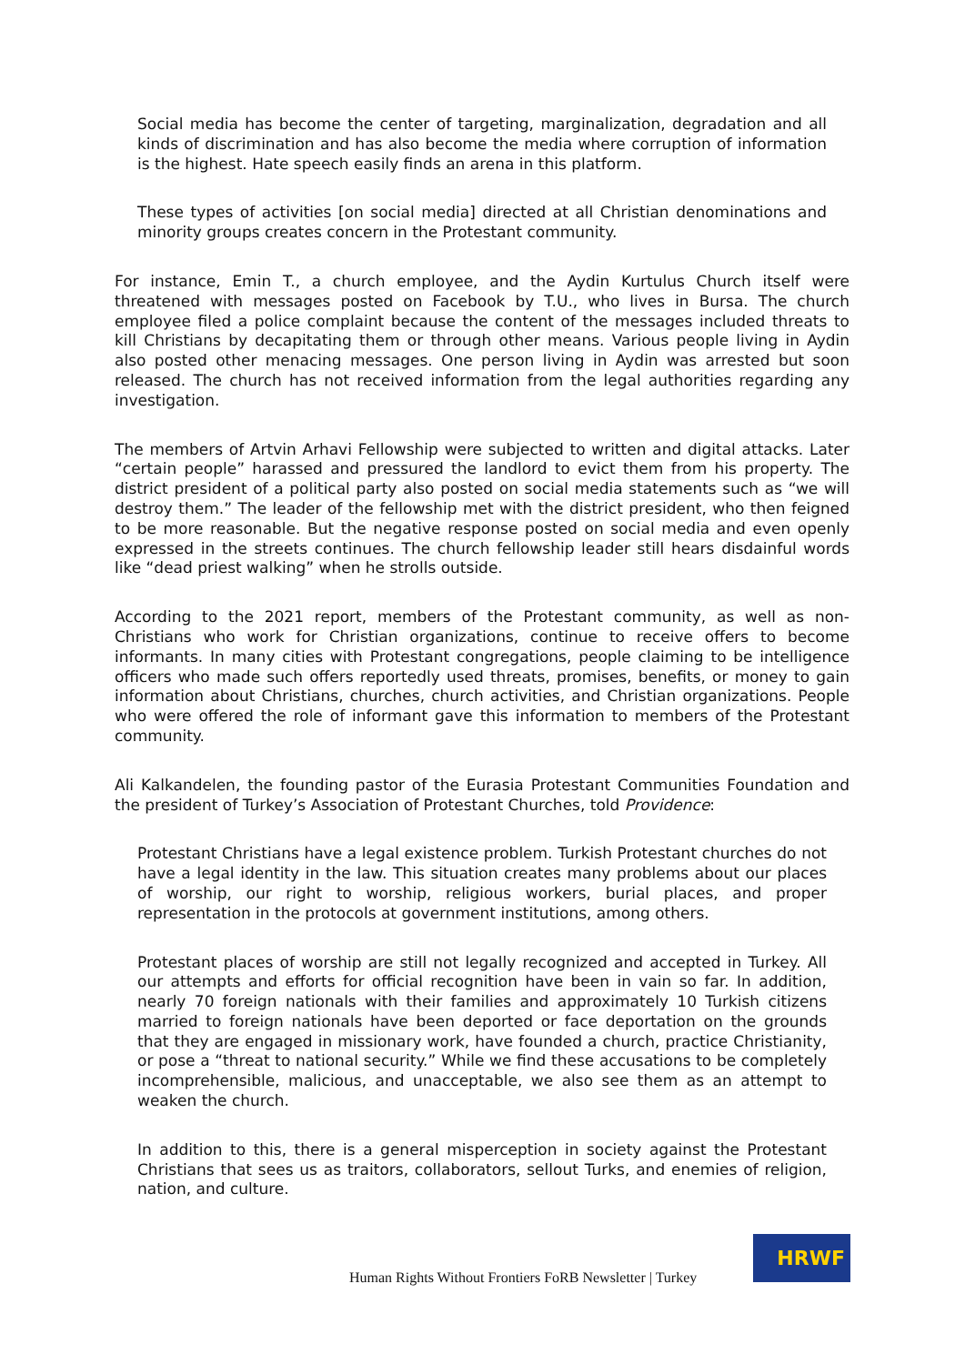Social media has become the center of targeting, marginalization, degradation and all kinds of discrimination and has also become the media where corruption of information is the highest. Hate speech easily finds an arena in this platform.
These types of activities [on social media] directed at all Christian denominations and minority groups creates concern in the Protestant community.
For instance, Emin T., a church employee, and the Aydin Kurtulus Church itself were threatened with messages posted on Facebook by T.U., who lives in Bursa. The church employee filed a police complaint because the content of the messages included threats to kill Christians by decapitating them or through other means. Various people living in Aydin also posted other menacing messages. One person living in Aydin was arrested but soon released. The church has not received information from the legal authorities regarding any investigation.
The members of Artvin Arhavi Fellowship were subjected to written and digital attacks. Later “certain people” harassed and pressured the landlord to evict them from his property. The district president of a political party also posted on social media statements such as “we will destroy them.” The leader of the fellowship met with the district president, who then feigned to be more reasonable. But the negative response posted on social media and even openly expressed in the streets continues. The church fellowship leader still hears disdainful words like “dead priest walking” when he strolls outside.
According to the 2021 report, members of the Protestant community, as well as non-Christians who work for Christian organizations, continue to receive offers to become informants. In many cities with Protestant congregations, people claiming to be intelligence officers who made such offers reportedly used threats, promises, benefits, or money to gain information about Christians, churches, church activities, and Christian organizations. People who were offered the role of informant gave this information to members of the Protestant community.
Ali Kalkandelen, the founding pastor of the Eurasia Protestant Communities Foundation and the president of Turkey’s Association of Protestant Churches, told Providence:
Protestant Christians have a legal existence problem. Turkish Protestant churches do not have a legal identity in the law. This situation creates many problems about our places of worship, our right to worship, religious workers, burial places, and proper representation in the protocols at government institutions, among others.
Protestant places of worship are still not legally recognized and accepted in Turkey. All our attempts and efforts for official recognition have been in vain so far. In addition, nearly 70 foreign nationals with their families and approximately 10 Turkish citizens married to foreign nationals have been deported or face deportation on the grounds that they are engaged in missionary work, have founded a church, practice Christianity, or pose a “threat to national security.” While we find these accusations to be completely incomprehensible, malicious, and unacceptable, we also see them as an attempt to weaken the church.
In addition to this, there is a general misperception in society against the Protestant Christians that sees us as traitors, collaborators, sellout Turks, and enemies of religion, nation, and culture.
Human Rights Without Frontiers FoRB Newsletter | Turkey
HRWF